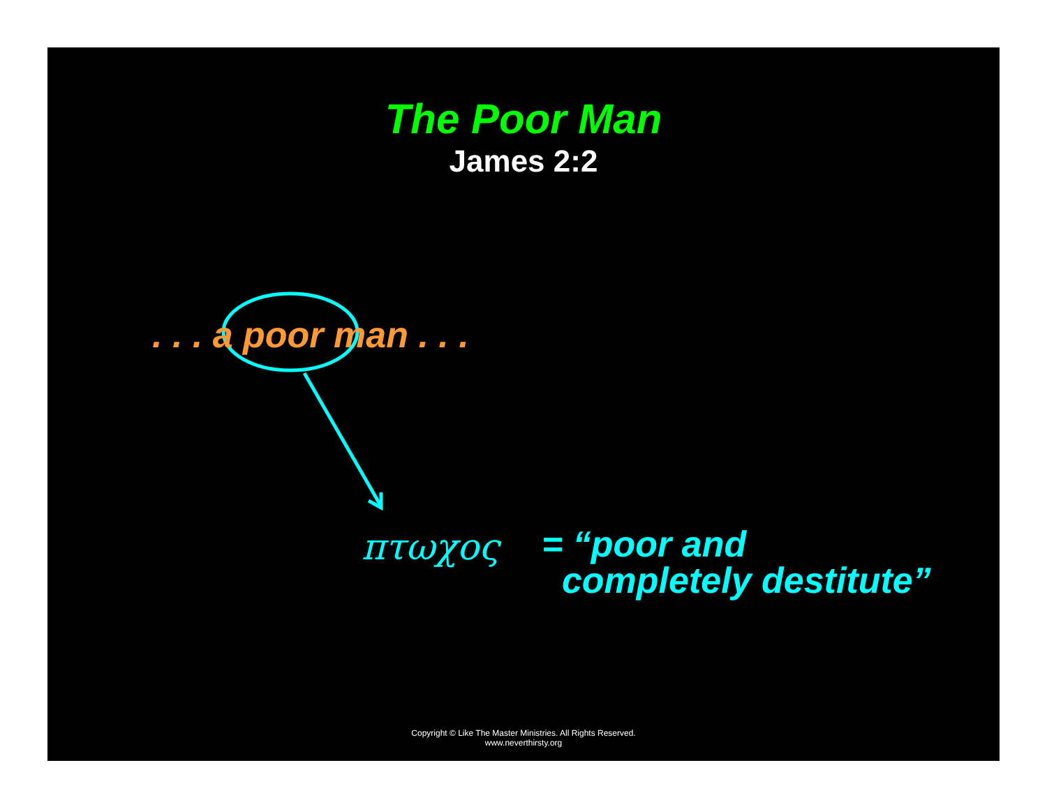The Poor Man
James 2:2
. . . a poor man . . .
πτωχος
= “poor and
completely destitute”
Copyright © Like The Master Ministries. All Rights Reserved.
www.neverthirsty.org